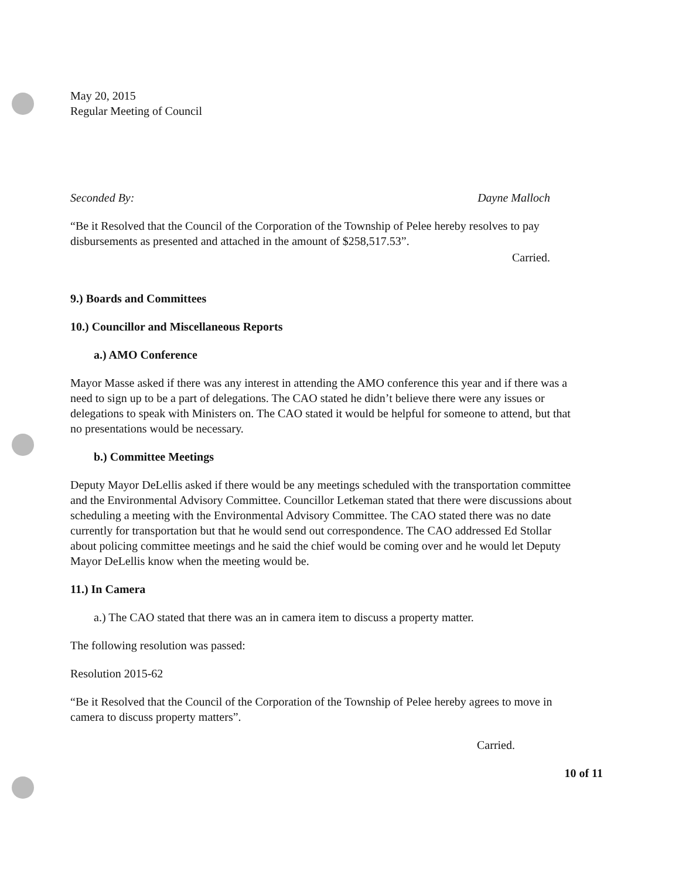May 20, 2015
Regular Meeting of Council
Seconded By: Dayne Malloch
“Be it Resolved that the Council of the Corporation of the Township of Pelee hereby resolves to pay disbursements as presented and attached in the amount of $258,517.53”.
Carried.
9.) Boards and Committees
10.) Councillor and Miscellaneous Reports
a.) AMO Conference
Mayor Masse asked if there was any interest in attending the AMO conference this year and if there was a need to sign up to be a part of delegations. The CAO stated he didn’t believe there were any issues or delegations to speak with Ministers on. The CAO stated it would be helpful for someone to attend, but that no presentations would be necessary.
b.) Committee Meetings
Deputy Mayor DeLellis asked if there would be any meetings scheduled with the transportation committee and the Environmental Advisory Committee. Councillor Letkeman stated that there were discussions about scheduling a meeting with the Environmental Advisory Committee. The CAO stated there was no date currently for transportation but that he would send out correspondence. The CAO addressed Ed Stollar about policing committee meetings and he said the chief would be coming over and he would let Deputy Mayor DeLellis know when the meeting would be.
11.) In Camera
a.) The CAO stated that there was an in camera item to discuss a property matter.
The following resolution was passed:
Resolution 2015-62
“Be it Resolved that the Council of the Corporation of the Township of Pelee hereby agrees to move in camera to discuss property matters”.
Carried.
10 of 11